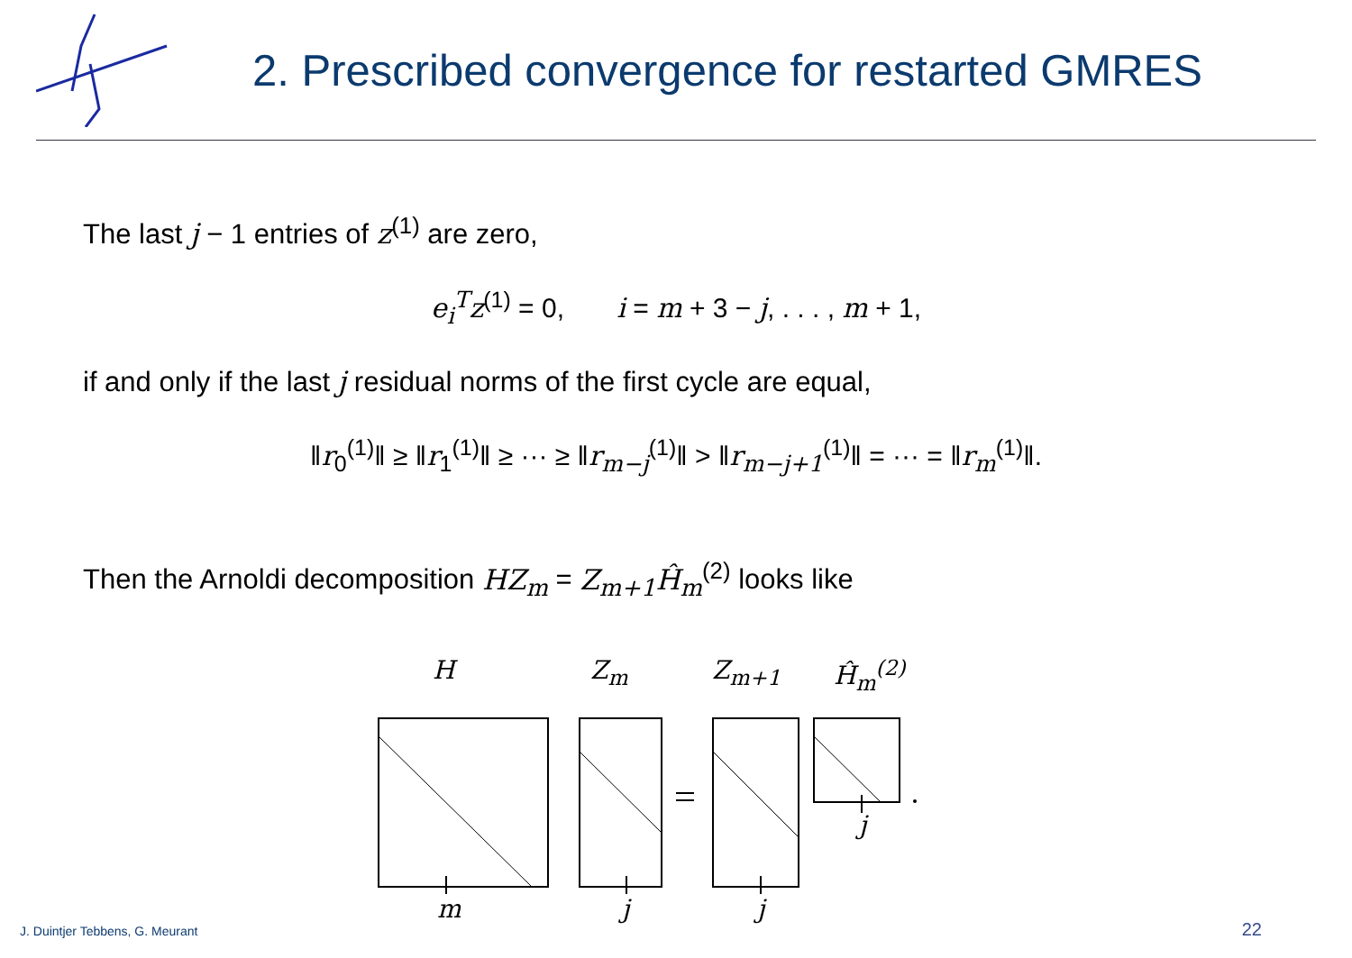2. Prescribed convergence for restarted GMRES
The last j − 1 entries of z<sup>(1)</sup> are zero,
e<sub>i</sub><sup>T</sup>z<sup>(1)</sup> = 0, i = m + 3 − j, . . . , m + 1,
if and only if the last j residual norms of the first cycle are equal,
‖r<sub>0</sub><sup>(1)</sup>‖ ≥ ‖r<sub>1</sub><sup>(1)</sup>‖ ≥ ··· ≥ ‖r<sub>m−j</sub><sup>(1)</sup>‖ > ‖r<sub>m−j+1</sub><sup>(1)</sup>‖ = ··· = ‖r<sub>m</sub><sup>(1)</sup>‖.
Then the Arnoldi decomposition HZ<sub>m</sub> = Z<sub>m+1</sub>Ĥ<sub>m</sub><sup>(2)</sup> looks like
H Z<sub>m</sub> Z<sub>m+1</sub> Ĥ<sub>m</sub><sup>(2)</sup>
m j j
j
J. Duintjer Tebbens, G. Meurant
22